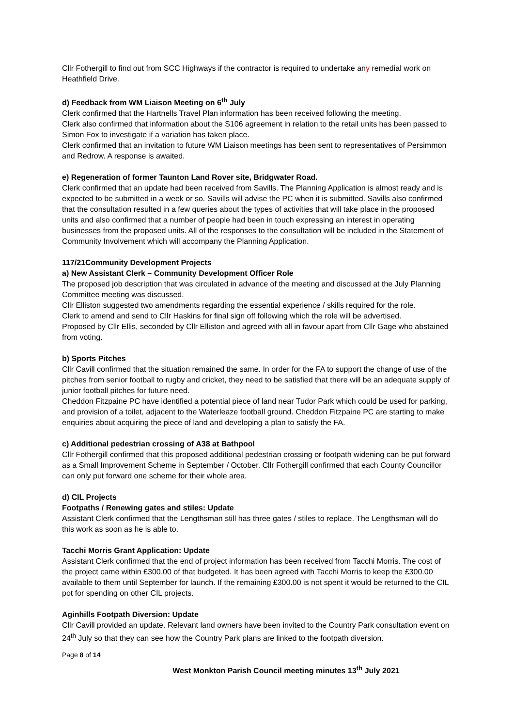Cllr Fothergill to find out from SCC Highways if the contractor is required to undertake any remedial work on Heathfield Drive.
d) Feedback from WM Liaison Meeting on 6<sup>th</sup> July
Clerk confirmed that the Hartnells Travel Plan information has been received following the meeting.
Clerk also confirmed that information about the S106 agreement in relation to the retail units has been passed to Simon Fox to investigate if a variation has taken place.
Clerk confirmed that an invitation to future WM Liaison meetings has been sent to representatives of Persimmon and Redrow. A response is awaited.
e) Regeneration of former Taunton Land Rover site, Bridgwater Road.
Clerk confirmed that an update had been received from Savills. The Planning Application is almost ready and is expected to be submitted in a week or so. Savills will advise the PC when it is submitted. Savills also confirmed that the consultation resulted in a few queries about the types of activities that will take place in the proposed units and also confirmed that a number of people had been in touch expressing an interest in operating businesses from the proposed units. All of the responses to the consultation will be included in the Statement of Community Involvement which will accompany the Planning Application.
117/21Community Development Projects
a) New Assistant Clerk – Community Development Officer Role
The proposed job description that was circulated in advance of the meeting and discussed at the July Planning Committee meeting was discussed.
Cllr Elliston suggested two amendments regarding the essential experience / skills required for the role.
Clerk to amend and send to Cllr Haskins for final sign off following which the role will be advertised.
Proposed by Cllr Ellis, seconded by Cllr Elliston and agreed with all in favour apart from Cllr Gage who abstained from voting.
b) Sports Pitches
Cllr Cavill confirmed that the situation remained the same. In order for the FA to support the change of use of the pitches from senior football to rugby and cricket, they need to be satisfied that there will be an adequate supply of junior football pitches for future need.
Cheddon Fitzpaine PC have identified a potential piece of land near Tudor Park which could be used for parking, and provision of a toilet, adjacent to the Waterleaze football ground. Cheddon Fitzpaine PC are starting to make enquiries about acquiring the piece of land and developing a plan to satisfy the FA.
c) Additional pedestrian crossing of A38 at Bathpool
Cllr Fothergill confirmed that this proposed additional pedestrian crossing or footpath widening can be put forward as a Small Improvement Scheme in September / October. Cllr Fothergill confirmed that each County Councillor can only put forward one scheme for their whole area.
d) CIL Projects
Footpaths / Renewing gates and stiles: Update
Assistant Clerk confirmed that the Lengthsman still has three gates / stiles to replace. The Lengthsman will do this work as soon as he is able to.
Tacchi Morris Grant Application: Update
Assistant Clerk confirmed that the end of project information has been received from Tacchi Morris. The cost of the project came within £300.00 of that budgeted. It has been agreed with Tacchi Morris to keep the £300.00 available to them until September for launch. If the remaining £300.00 is not spent it would be returned to the CIL pot for spending on other CIL projects.
Aginhills Footpath Diversion: Update
Cllr Cavill provided an update. Relevant land owners have been invited to the Country Park consultation event on 24<sup>th</sup> July so that they can see how the Country Park plans are linked to the footpath diversion.
Page 8 of 14
West Monkton Parish Council meeting minutes 13<sup>th</sup> July 2021